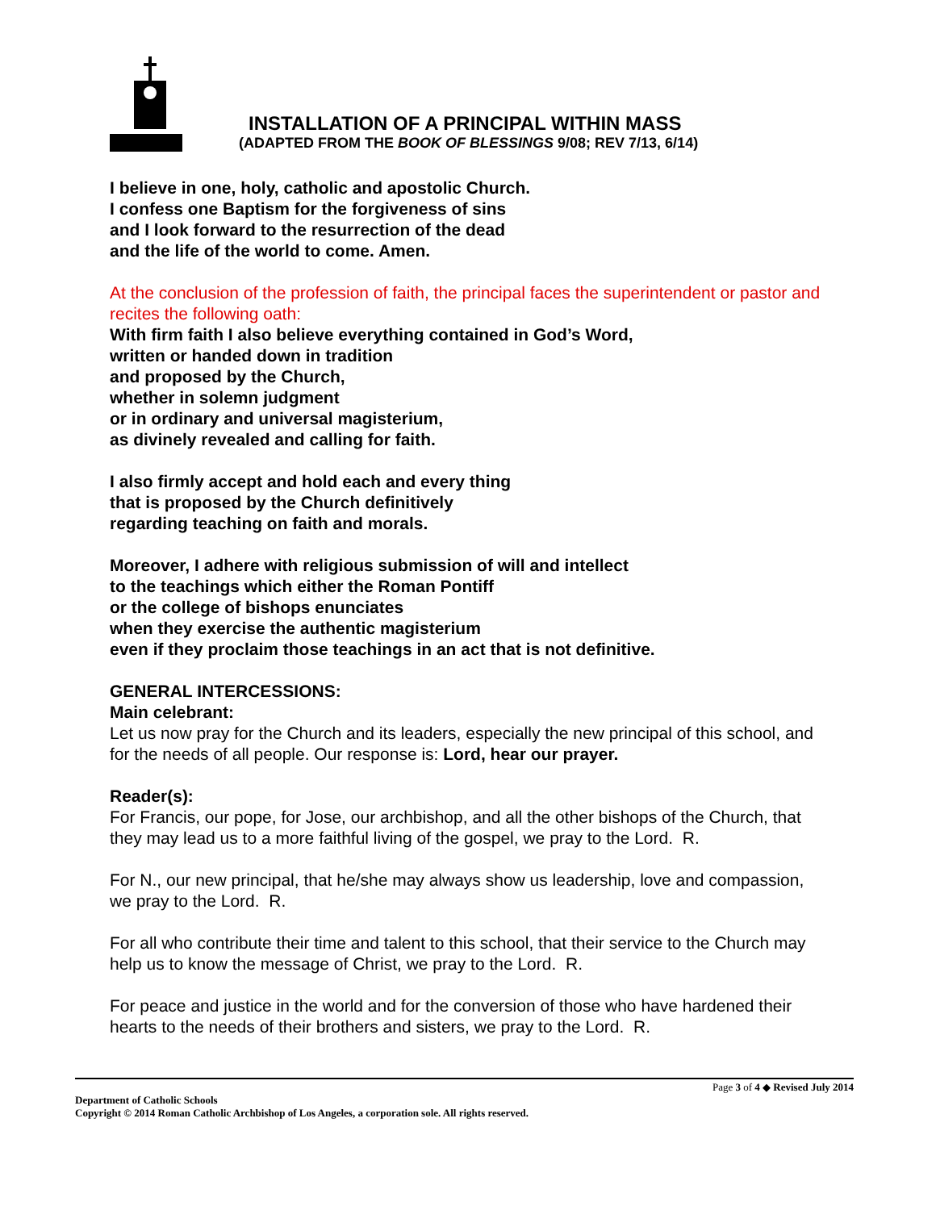INSTALLATION OF A PRINCIPAL WITHIN MASS
(ADAPTED FROM THE BOOK OF BLESSINGS 9/08; REV 7/13, 6/14)
I believe in one, holy, catholic and apostolic Church.
I confess one Baptism for the forgiveness of sins
and I look forward to the resurrection of the dead
and the life of the world to come. Amen.
At the conclusion of the profession of faith, the principal faces the superintendent or pastor and recites the following oath:
With firm faith I also believe everything contained in God’s Word,
written or handed down in tradition
and proposed by the Church,
whether in solemn judgment
or in ordinary and universal magisterium,
as divinely revealed and calling for faith.
I also firmly accept and hold each and every thing
that is proposed by the Church definitively
regarding teaching on faith and morals.
Moreover, I adhere with religious submission of will and intellect
to the teachings which either the Roman Pontiff
or the college of bishops enunciates
when they exercise the authentic magisterium
even if they proclaim those teachings in an act that is not definitive.
GENERAL INTERCESSIONS:
Main celebrant:
Let us now pray for the Church and its leaders, especially the new principal of this school, and for the needs of all people. Our response is: Lord, hear our prayer.
Reader(s):
For Francis, our pope, for Jose, our archbishop, and all the other bishops of the Church, that they may lead us to a more faithful living of the gospel, we pray to the Lord. R.
For N., our new principal, that he/she may always show us leadership, love and compassion, we pray to the Lord. R.
For all who contribute their time and talent to this school, that their service to the Church may help us to know the message of Christ, we pray to the Lord. R.
For peace and justice in the world and for the conversion of those who have hardened their hearts to the needs of their brothers and sisters, we pray to the Lord. R.
Page 3 of 4 ◆ Revised July 2014
Department of Catholic Schools
Copyright © 2014 Roman Catholic Archbishop of Los Angeles, a corporation sole. All rights reserved.